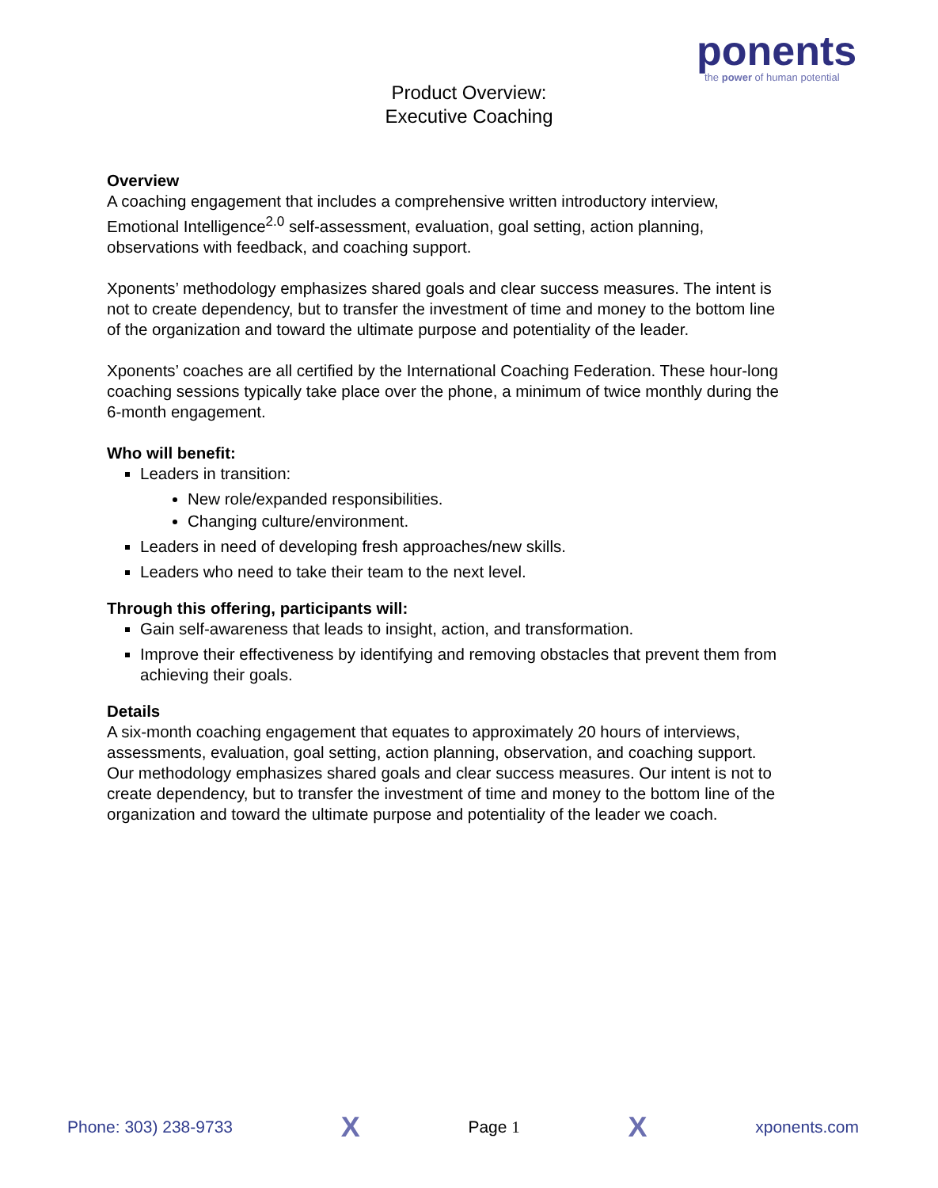ponents
the power of human potential
Product Overview:
Executive Coaching
Overview
A coaching engagement that includes a comprehensive written introductory interview, Emotional Intelligence<sup>2.0</sup> self-assessment, evaluation, goal setting, action planning, observations with feedback, and coaching support.
Xponents’ methodology emphasizes shared goals and clear success measures. The intent is not to create dependency, but to transfer the investment of time and money to the bottom line of the organization and toward the ultimate purpose and potentiality of the leader.
Xponents’ coaches are all certified by the International Coaching Federation. These hour-long coaching sessions typically take place over the phone, a minimum of twice monthly during the 6-month engagement.
Who will benefit:
Leaders in transition:
New role/expanded responsibilities.
Changing culture/environment.
Leaders in need of developing fresh approaches/new skills.
Leaders who need to take their team to the next level.
Through this offering, participants will:
Gain self-awareness that leads to insight, action, and transformation.
Improve their effectiveness by identifying and removing obstacles that prevent them from achieving their goals.
Details
A six-month coaching engagement that equates to approximately 20 hours of interviews, assessments, evaluation, goal setting, action planning, observation, and coaching support. Our methodology emphasizes shared goals and clear success measures. Our intent is not to create dependency, but to transfer the investment of time and money to the bottom line of the organization and toward the ultimate purpose and potentiality of the leader we coach.
Phone: 303) 238-9733 X Page 1 X xponents.com